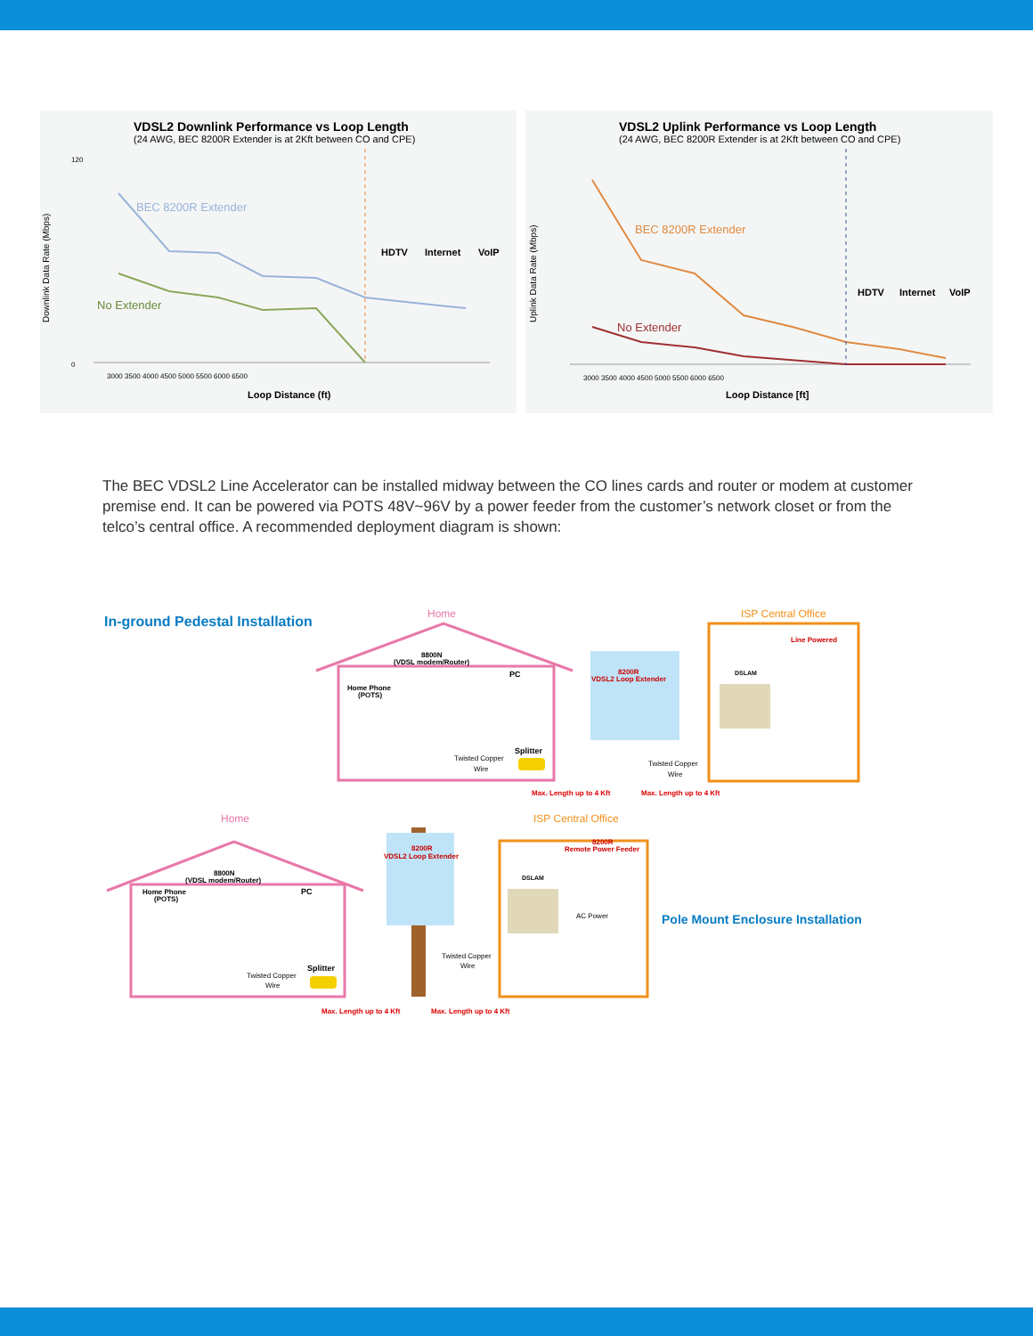VDSL2 Downlink Performance vs Loop Length
(24 AWG, BEC 8200R Extender is at 2Kft between CO and CPE)
Downlink Data Rate (Mbps)
120
0
BEC 8200R Extender
No Extender
HDTV
Internet
VoIP
3000 3500 4000 4500 5000 5500 6000 6500
Loop Distance (ft)
VDSL2 Uplink Performance vs Loop Length
(24 AWG, BEC 8200R Extender is at 2Kft between CO and CPE)
Uplink Data Rate (Mbps)
BEC 8200R Extender
No Extender
HDTV
Internet
VoIP
3000 3500 4000 4500 5000 5500 6000 6500
Loop Distance [ft]
The BEC VDSL2 Line Accelerator can be installed midway between the CO lines cards and router or modem at customer premise end. It can be powered via POTS 48V~96V by a power feeder from the customer’s network closet or from the telco’s central office. A recommended deployment diagram is shown:
In-ground Pedestal Installation
Home
8800N
(VDSL modem/Router)
PC
Home Phone
(POTS)
Twisted Copper
Wire
Splitter
8200R
VDSL2 Loop Extender
ISP Central Office
Line Powered
DSLAM
Twisted Copper
Wire
Max. Length up to 4 Kft
Max. Length up to 4 Kft
Home
ISP Central Office
8800N
(VDSL modem/Router)
PC
Home Phone
(POTS)
Twisted Copper
Wire
Splitter
8200R
VDSL2 Loop Extender
8200R
Remote Power Feeder
DSLAM
AC Power
Twisted Copper
Wire
Pole Mount Enclosure Installation
Max. Length up to 4 Kft
Max. Length up to 4 Kft